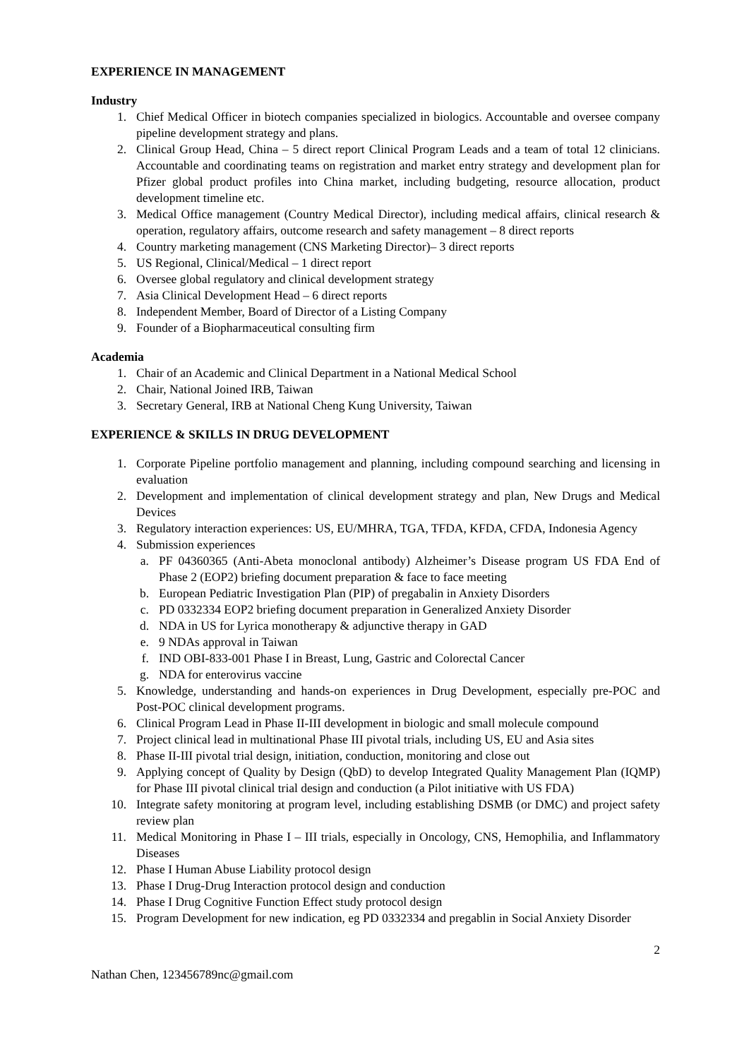EXPERIENCE IN MANAGEMENT
Industry
1. Chief Medical Officer in biotech companies specialized in biologics. Accountable and oversee company pipeline development strategy and plans.
2. Clinical Group Head, China – 5 direct report Clinical Program Leads and a team of total 12 clinicians. Accountable and coordinating teams on registration and market entry strategy and development plan for Pfizer global product profiles into China market, including budgeting, resource allocation, product development timeline etc.
3. Medical Office management (Country Medical Director), including medical affairs, clinical research & operation, regulatory affairs, outcome research and safety management – 8 direct reports
4. Country marketing management (CNS Marketing Director)– 3 direct reports
5. US Regional, Clinical/Medical – 1 direct report
6. Oversee global regulatory and clinical development strategy
7. Asia Clinical Development Head – 6 direct reports
8. Independent Member, Board of Director of a Listing Company
9. Founder of a Biopharmaceutical consulting firm
Academia
1. Chair of an Academic and Clinical Department in a National Medical School
2. Chair, National Joined IRB, Taiwan
3. Secretary General, IRB at National Cheng Kung University, Taiwan
EXPERIENCE & SKILLS IN DRUG DEVELOPMENT
1. Corporate Pipeline portfolio management and planning, including compound searching and licensing in evaluation
2. Development and implementation of clinical development strategy and plan, New Drugs and Medical Devices
3. Regulatory interaction experiences: US, EU/MHRA, TGA, TFDA, KFDA, CFDA, Indonesia Agency
4. Submission experiences
a. PF 04360365 (Anti-Abeta monoclonal antibody) Alzheimer’s Disease program US FDA End of Phase 2 (EOP2) briefing document preparation & face to face meeting
b. European Pediatric Investigation Plan (PIP) of pregabalin in Anxiety Disorders
c. PD 0332334 EOP2 briefing document preparation in Generalized Anxiety Disorder
d. NDA in US for Lyrica monotherapy & adjunctive therapy in GAD
e. 9 NDAs approval in Taiwan
f. IND OBI-833-001 Phase I in Breast, Lung, Gastric and Colorectal Cancer
g. NDA for enterovirus vaccine
5. Knowledge, understanding and hands-on experiences in Drug Development, especially pre-POC and Post-POC clinical development programs.
6. Clinical Program Lead in Phase II-III development in biologic and small molecule compound
7. Project clinical lead in multinational Phase III pivotal trials, including US, EU and Asia sites
8. Phase II-III pivotal trial design, initiation, conduction, monitoring and close out
9. Applying concept of Quality by Design (QbD) to develop Integrated Quality Management Plan (IQMP) for Phase III pivotal clinical trial design and conduction (a Pilot initiative with US FDA)
10. Integrate safety monitoring at program level, including establishing DSMB (or DMC) and project safety review plan
11. Medical Monitoring in Phase I – III trials, especially in Oncology, CNS, Hemophilia, and Inflammatory Diseases
12. Phase I Human Abuse Liability protocol design
13. Phase I Drug-Drug Interaction protocol design and conduction
14. Phase I Drug Cognitive Function Effect study protocol design
15. Program Development for new indication, eg PD 0332334 and pregablin in Social Anxiety Disorder
2
Nathan Chen, 123456789nc@gmail.com